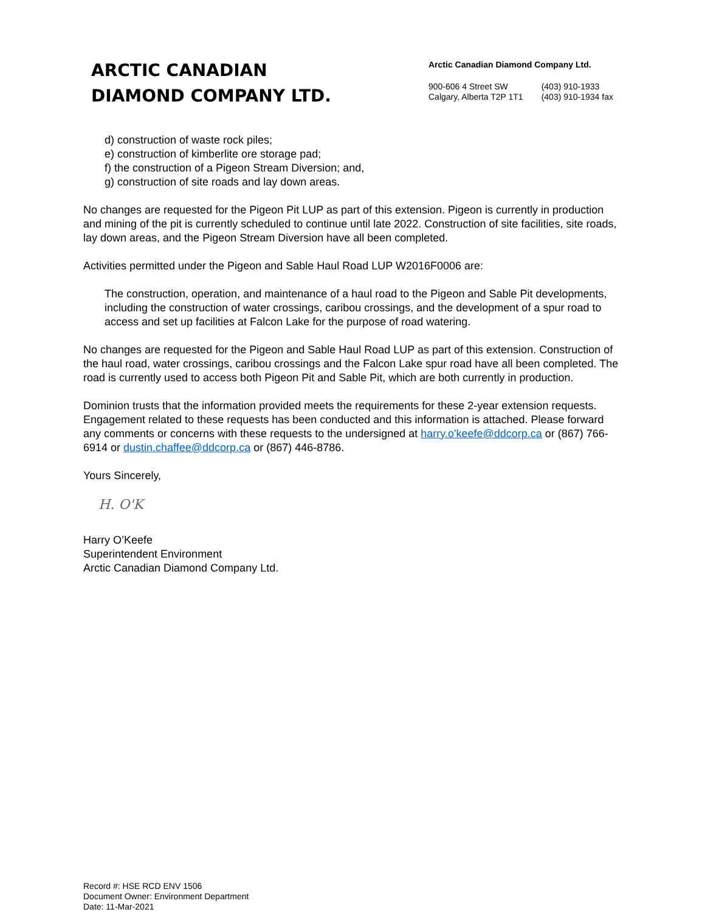ARCTIC CANADIAN
DIAMOND COMPANY LTD.
Arctic Canadian Diamond Company Ltd.
900-606 4 Street SW
Calgary, Alberta T2P 1T1
(403) 910-1933
(403) 910-1934 fax
d) construction of waste rock piles;
e) construction of kimberlite ore storage pad;
f) the construction of a Pigeon Stream Diversion; and,
g) construction of site roads and lay down areas.
No changes are requested for the Pigeon Pit LUP as part of this extension. Pigeon is currently in production and mining of the pit is currently scheduled to continue until late 2022. Construction of site facilities, site roads, lay down areas, and the Pigeon Stream Diversion have all been completed.
Activities permitted under the Pigeon and Sable Haul Road LUP W2016F0006 are:
The construction, operation, and maintenance of a haul road to the Pigeon and Sable Pit developments, including the construction of water crossings, caribou crossings, and the development of a spur road to access and set up facilities at Falcon Lake for the purpose of road watering.
No changes are requested for the Pigeon and Sable Haul Road LUP as part of this extension. Construction of the haul road, water crossings, caribou crossings and the Falcon Lake spur road have all been completed. The road is currently used to access both Pigeon Pit and Sable Pit, which are both currently in production.
Dominion trusts that the information provided meets the requirements for these 2-year extension requests. Engagement related to these requests has been conducted and this information is attached. Please forward any comments or concerns with these requests to the undersigned at harry.o'keefe@ddcorp.ca or (867) 766-6914 or dustin.chaffee@ddcorp.ca or (867) 446-8786.
Yours Sincerely,
H. O'K
Harry O’Keefe
Superintendent Environment
Arctic Canadian Diamond Company Ltd.
Record #: HSE RCD ENV 1506
Document Owner: Environment Department
Date: 11-Mar-2021